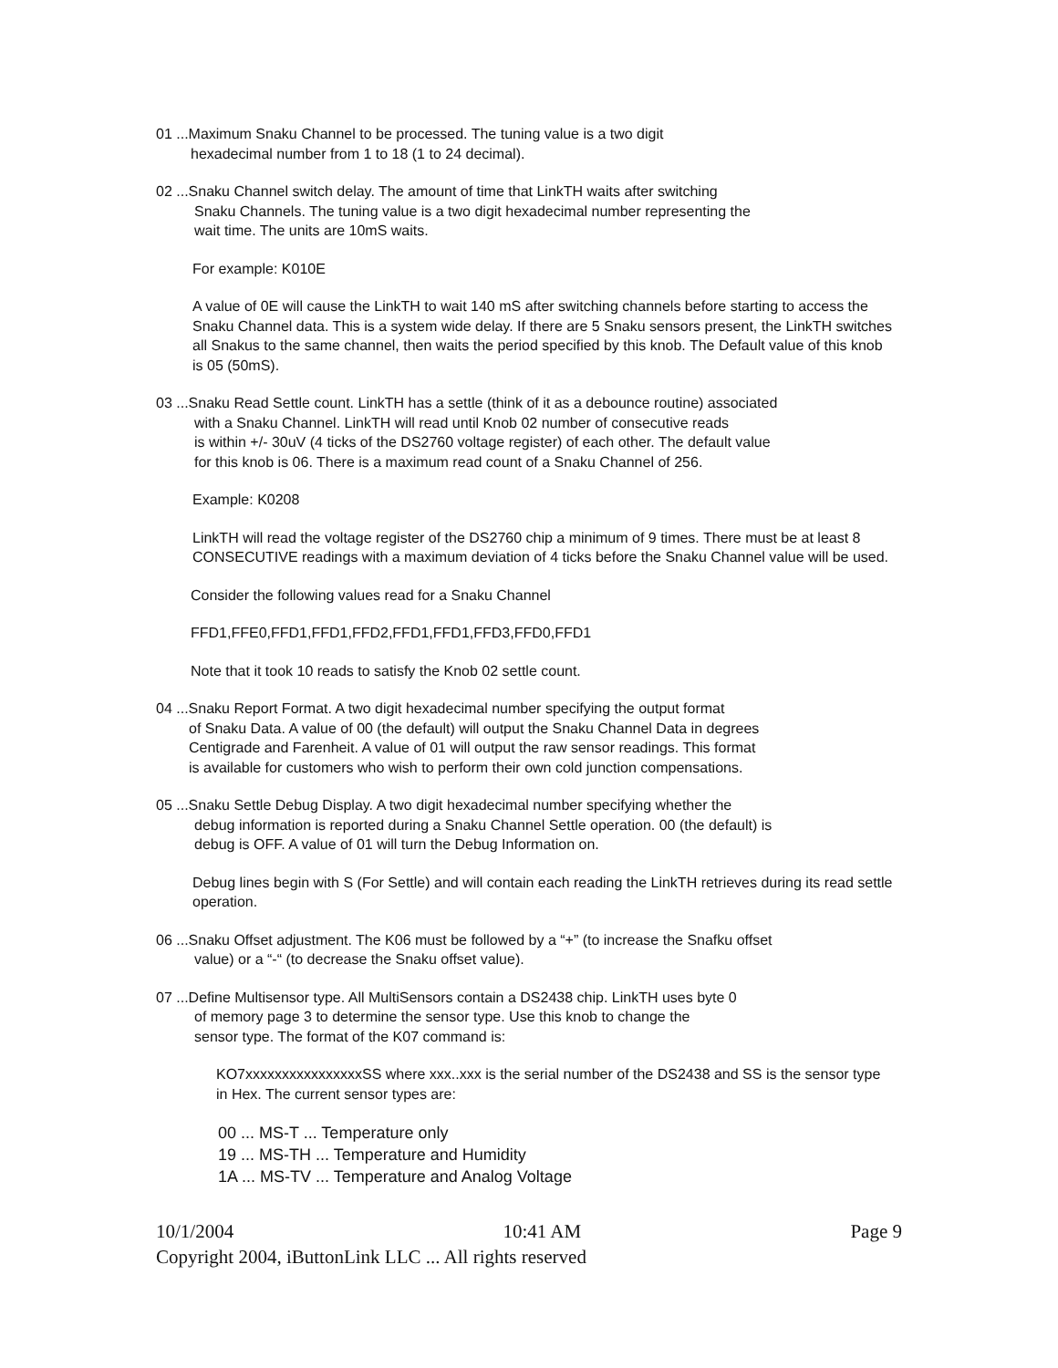01 ...Maximum Snaku Channel to be processed. The tuning value is a two digit
hexadecimal number from 1 to 18 (1 to 24 decimal).
02 ...Snaku Channel switch delay. The amount of time that LinkTH waits after switching
Snaku Channels. The tuning value is a two digit hexadecimal number representing the
wait time. The units are 10mS waits.
For example: K010E
A value of 0E will cause the LinkTH to wait 140 mS after switching channels before starting to access the Snaku Channel data. This is a system wide delay. If there are 5 Snaku sensors present, the LinkTH switches all Snakus to the same channel, then waits the period specified by this knob. The Default value of this knob is 05 (50mS).
03 ...Snaku Read Settle count. LinkTH has a settle (think of it as a debounce routine) associated
with a Snaku Channel. LinkTH will read until Knob 02 number of consecutive reads
is within +/- 30uV (4 ticks of the DS2760 voltage register) of each other. The default value
for this knob is 06. There is a maximum read count of a Snaku Channel of 256.
Example: K0208
LinkTH will read the voltage register of the DS2760 chip a minimum of 9 times. There must be at least 8 CONSECUTIVE readings with a maximum deviation of 4 ticks before the Snaku Channel value will be used.
Consider the following values read for a Snaku Channel
FFD1,FFE0,FFD1,FFD1,FFD2,FFD1,FFD1,FFD3,FFD0,FFD1
Note that it took 10 reads to satisfy the Knob 02 settle count.
04 ...Snaku Report Format. A two digit hexadecimal number specifying the output format
of Snaku Data. A value of 00 (the default) will output the Snaku Channel Data in degrees
Centigrade and Farenheit. A value of 01 will output the raw sensor readings. This format
is available for customers who wish to perform their own cold junction compensations.
05 ...Snaku Settle Debug Display. A two digit hexadecimal number specifying whether the
debug information is reported during a Snaku Channel Settle operation. 00 (the default) is
debug is OFF. A value of 01 will turn the Debug Information on.
Debug lines begin with S (For Settle) and will contain each reading the LinkTH retrieves during its read settle operation.
06 ...Snaku Offset adjustment. The K06 must be followed by a “+” (to increase the Snafku offset
value) or a “-“ (to decrease the Snaku offset value).
07 ...Define Multisensor type. All MultiSensors contain a DS2438 chip. LinkTH uses byte 0
of memory page 3 to determine the sensor type. Use this knob to change the
sensor type. The format of the K07 command is:
KO7xxxxxxxxxxxxxxxxSS where xxx..xxx is the serial number of the DS2438 and SS is the sensor type in Hex. The current sensor types are:
00 ... MS-T ... Temperature only
19 ... MS-TH ... Temperature and Humidity
1A ... MS-TV ... Temperature and Analog Voltage
10/1/2004 10:41 AM Page 9
Copyright 2004, iButtonLink LLC ... All rights reserved